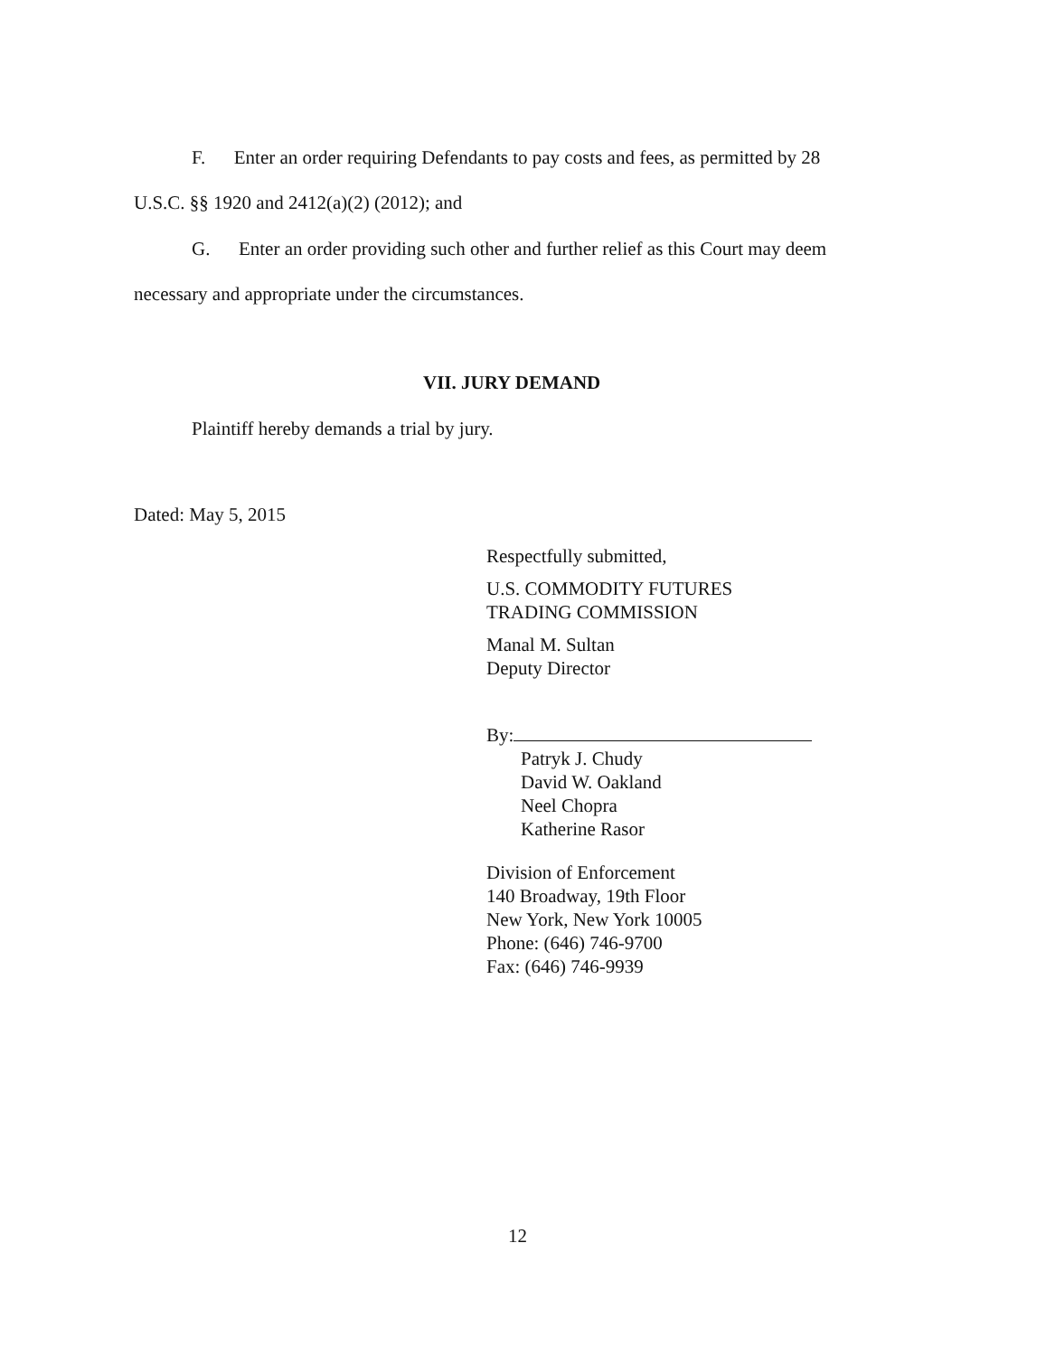F. Enter an order requiring Defendants to pay costs and fees, as permitted by 28
U.S.C. §§ 1920 and 2412(a)(2) (2012); and
G. Enter an order providing such other and further relief as this Court may deem
necessary and appropriate under the circumstances.
VII. JURY DEMAND
Plaintiff hereby demands a trial by jury.
Dated: May 5, 2015
Respectfully submitted,
U.S. COMMODITY FUTURES
TRADING COMMISSION
Manal M. Sultan
Deputy Director
By:
Patryk J. Chudy
David W. Oakland
Neel Chopra
Katherine Rasor
Division of Enforcement
140 Broadway, 19th Floor
New York, New York 10005
Phone: (646) 746-9700
Fax: (646) 746-9939
12